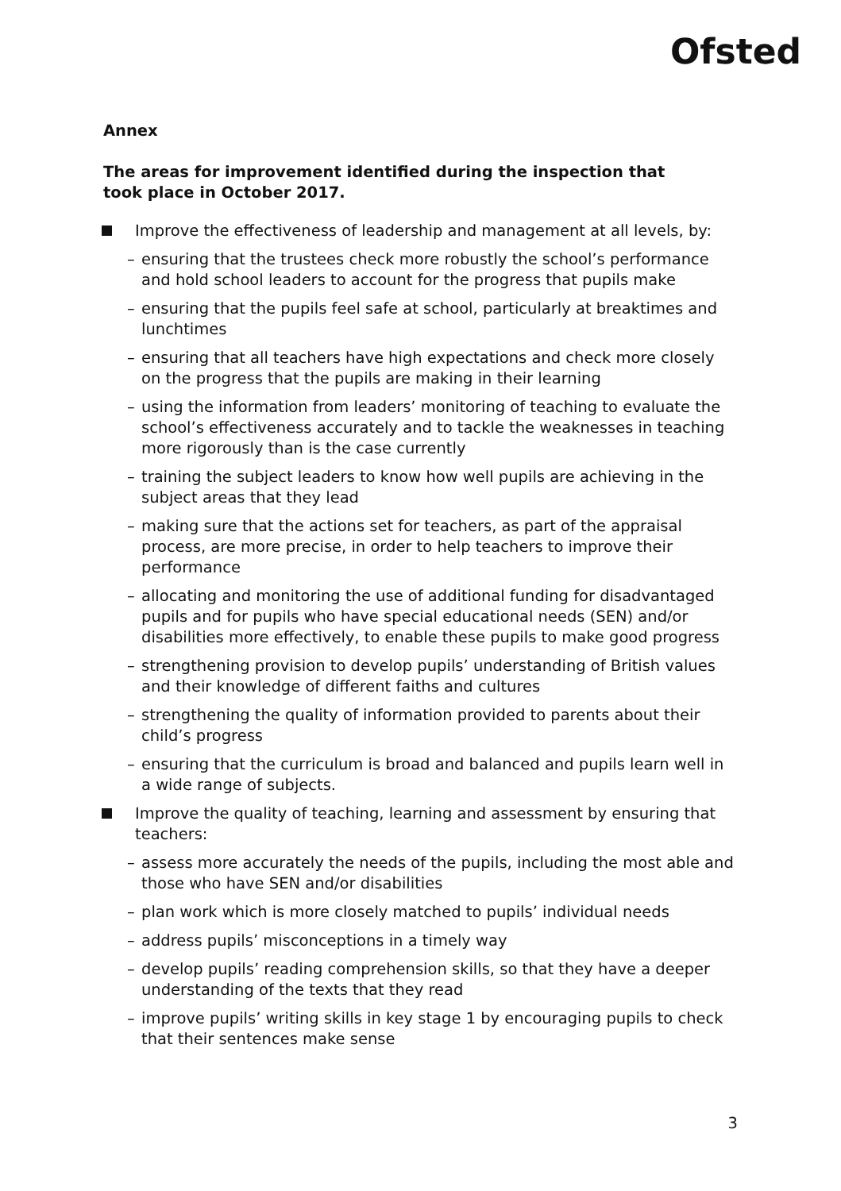Ofsted
Annex
The areas for improvement identified during the inspection that took place in October 2017.
Improve the effectiveness of leadership and management at all levels, by:
– ensuring that the trustees check more robustly the school’s performance and hold school leaders to account for the progress that pupils make
– ensuring that the pupils feel safe at school, particularly at breaktimes and lunchtimes
– ensuring that all teachers have high expectations and check more closely on the progress that the pupils are making in their learning
– using the information from leaders’ monitoring of teaching to evaluate the school’s effectiveness accurately and to tackle the weaknesses in teaching more rigorously than is the case currently
– training the subject leaders to know how well pupils are achieving in the subject areas that they lead
– making sure that the actions set for teachers, as part of the appraisal process, are more precise, in order to help teachers to improve their performance
– allocating and monitoring the use of additional funding for disadvantaged pupils and for pupils who have special educational needs (SEN) and/or disabilities more effectively, to enable these pupils to make good progress
– strengthening provision to develop pupils’ understanding of British values and their knowledge of different faiths and cultures
– strengthening the quality of information provided to parents about their child’s progress
– ensuring that the curriculum is broad and balanced and pupils learn well in a wide range of subjects.
Improve the quality of teaching, learning and assessment by ensuring that teachers:
– assess more accurately the needs of the pupils, including the most able and those who have SEN and/or disabilities
– plan work which is more closely matched to pupils’ individual needs
– address pupils’ misconceptions in a timely way
– develop pupils’ reading comprehension skills, so that they have a deeper understanding of the texts that they read
– improve pupils’ writing skills in key stage 1 by encouraging pupils to check that their sentences make sense
3